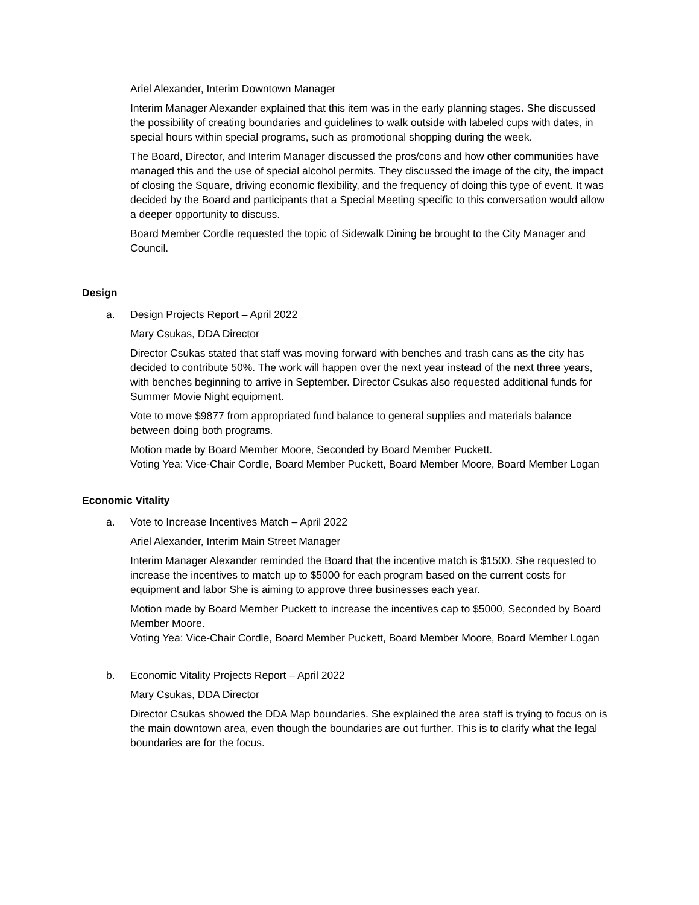Ariel Alexander, Interim Downtown Manager
Interim Manager Alexander explained that this item was in the early planning stages. She discussed the possibility of creating boundaries and guidelines to walk outside with labeled cups with dates, in special hours within special programs, such as promotional shopping during the week.
The Board, Director, and Interim Manager discussed the pros/cons and how other communities have managed this and the use of special alcohol permits. They discussed the image of the city, the impact of closing the Square, driving economic flexibility, and the frequency of doing this type of event. It was decided by the Board and participants that a Special Meeting specific to this conversation would allow a deeper opportunity to discuss.
Board Member Cordle requested the topic of Sidewalk Dining be brought to the City Manager and Council.
Design
a. Design Projects Report – April 2022
Mary Csukas, DDA Director
Director Csukas stated that staff was moving forward with benches and trash cans as the city has decided to contribute 50%. The work will happen over the next year instead of the next three years, with benches beginning to arrive in September. Director Csukas also requested additional funds for Summer Movie Night equipment.
Vote to move $9877 from appropriated fund balance to general supplies and materials balance between doing both programs.
Motion made by Board Member Moore, Seconded by Board Member Puckett.
Voting Yea: Vice-Chair Cordle, Board Member Puckett, Board Member Moore, Board Member Logan
Economic Vitality
a. Vote to Increase Incentives Match – April 2022
Ariel Alexander, Interim Main Street Manager
Interim Manager Alexander reminded the Board that the incentive match is $1500. She requested to increase the incentives to match up to $5000 for each program based on the current costs for equipment and labor She is aiming to approve three businesses each year.
Motion made by Board Member Puckett to increase the incentives cap to $5000, Seconded by Board Member Moore.
Voting Yea: Vice-Chair Cordle, Board Member Puckett, Board Member Moore, Board Member Logan
b. Economic Vitality Projects Report – April 2022
Mary Csukas, DDA Director
Director Csukas showed the DDA Map boundaries. She explained the area staff is trying to focus on is the main downtown area, even though the boundaries are out further. This is to clarify what the legal boundaries are for the focus.